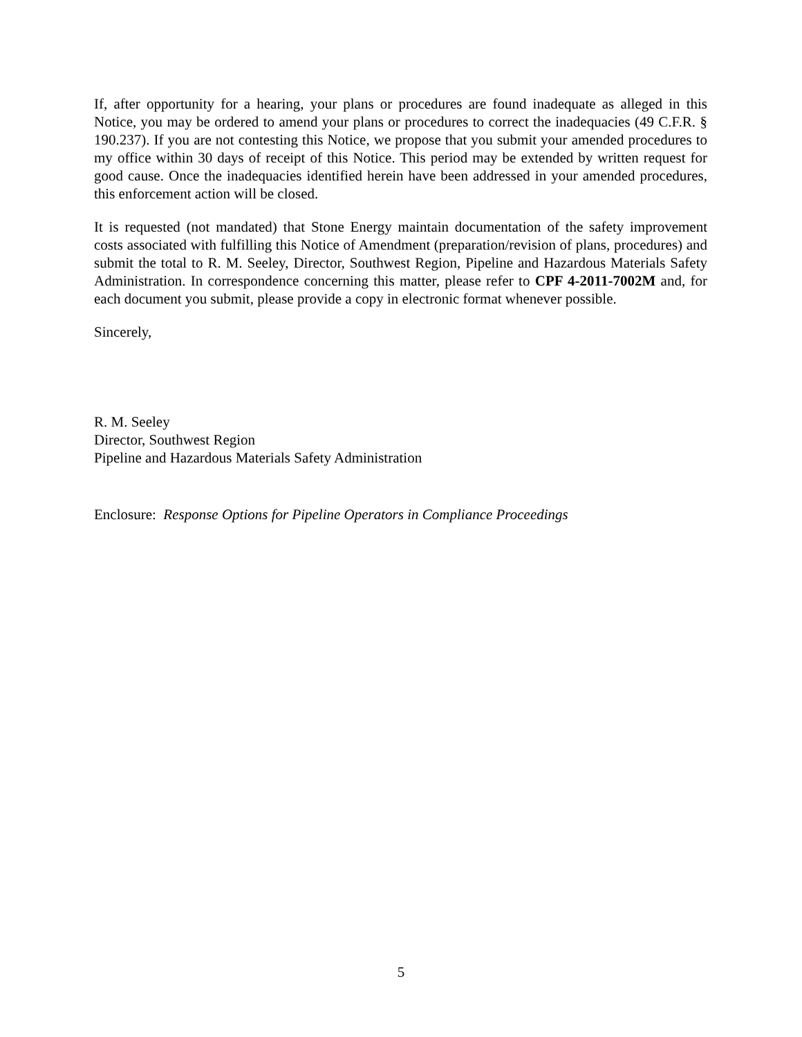If, after opportunity for a hearing, your plans or procedures are found inadequate as alleged in this Notice, you may be ordered to amend your plans or procedures to correct the inadequacies (49 C.F.R. § 190.237). If you are not contesting this Notice, we propose that you submit your amended procedures to my office within 30 days of receipt of this Notice. This period may be extended by written request for good cause. Once the inadequacies identified herein have been addressed in your amended procedures, this enforcement action will be closed.
It is requested (not mandated) that Stone Energy maintain documentation of the safety improvement costs associated with fulfilling this Notice of Amendment (preparation/revision of plans, procedures) and submit the total to R. M. Seeley, Director, Southwest Region, Pipeline and Hazardous Materials Safety Administration. In correspondence concerning this matter, please refer to CPF 4-2011-7002M and, for each document you submit, please provide a copy in electronic format whenever possible.
Sincerely,
R. M. Seeley
Director, Southwest Region
Pipeline and Hazardous Materials Safety Administration
Enclosure: Response Options for Pipeline Operators in Compliance Proceedings
5